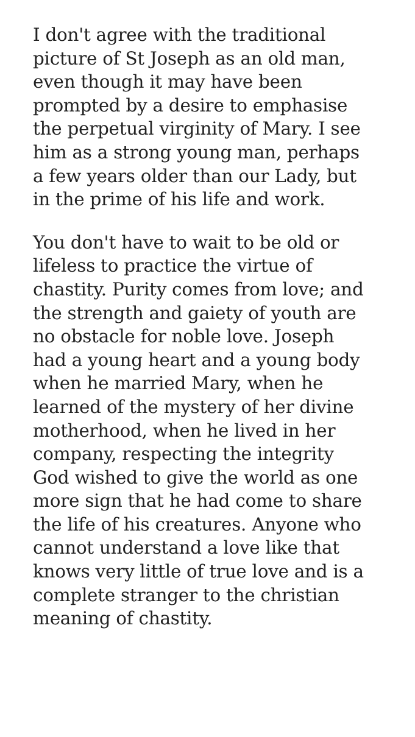I don't agree with the traditional
picture of St Joseph as an old man,
even though it may have been
prompted by a desire to emphasise
the perpetual virginity of Mary. I see
him as a strong young man, perhaps
a few years older than our Lady, but
in the prime of his life and work.
You don't have to wait to be old or
lifeless to practice the virtue of
chastity. Purity comes from love; and
the strength and gaiety of youth are
no obstacle for noble love. Joseph
had a young heart and a young body
when he married Mary, when he
learned of the mystery of her divine
motherhood, when he lived in her
company, respecting the integrity
God wished to give the world as one
more sign that he had come to share
the life of his creatures. Anyone who
cannot understand a love like that
knows very little of true love and is a
complete stranger to the christian
meaning of chastity.